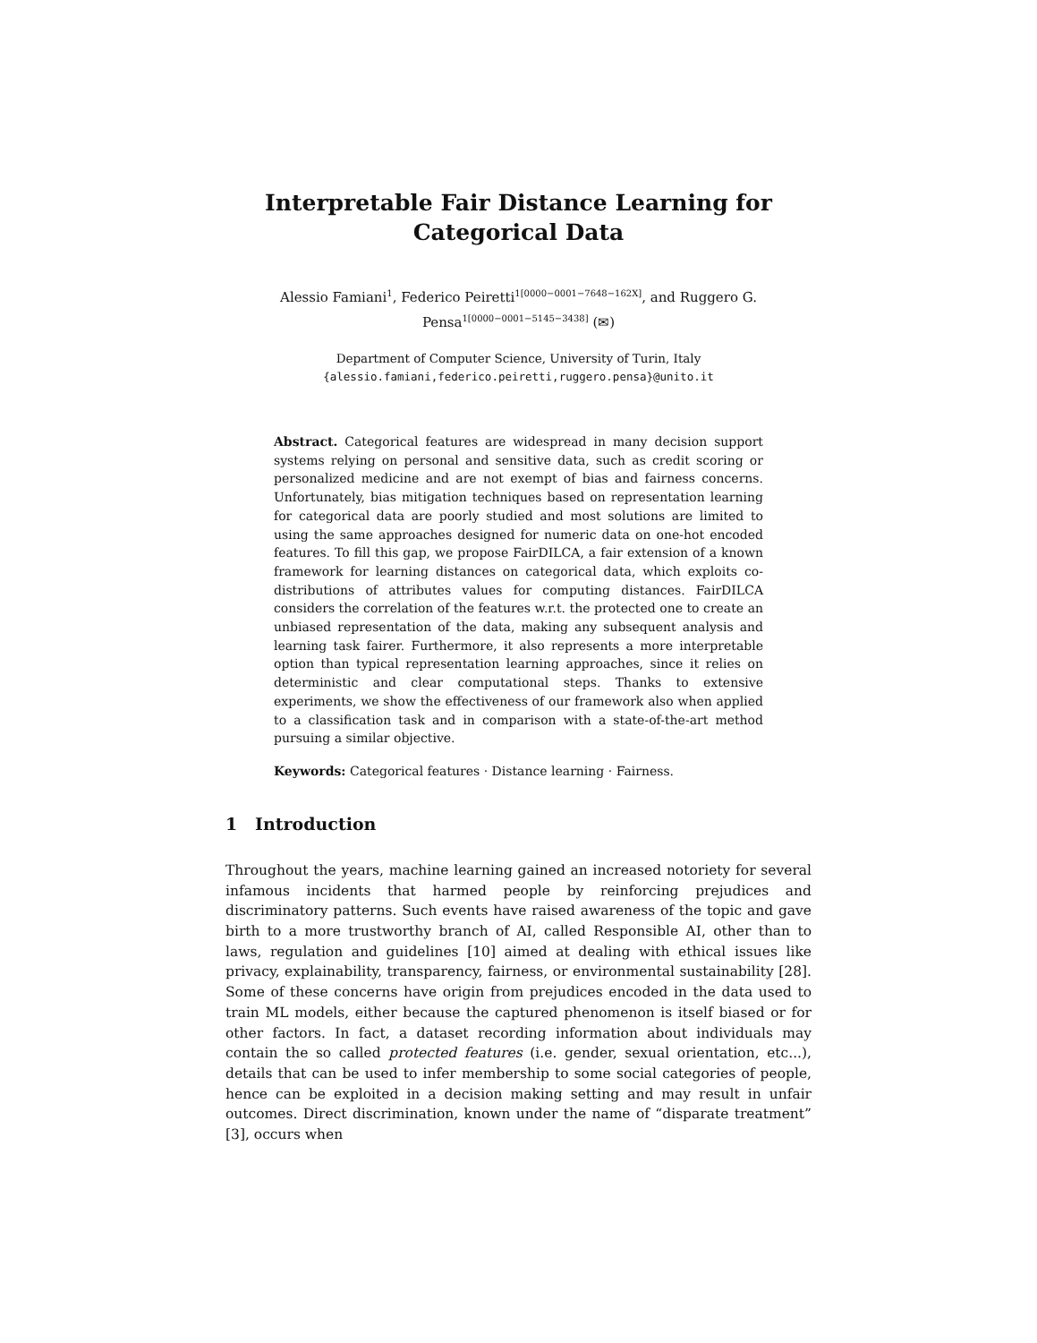Interpretable Fair Distance Learning for
Categorical Data
Alessio Famiani<sup>1</sup>, Federico Peiretti<sup>1[0000−0001−7648−162X]</sup>, and Ruggero G. Pensa<sup>1[0000−0001−5145−3438]</sup> (✉)
Department of Computer Science, University of Turin, Italy
{alessio.famiani,federico.peiretti,ruggero.pensa}@unito.it
Abstract. Categorical features are widespread in many decision support systems relying on personal and sensitive data, such as credit scoring or personalized medicine and are not exempt of bias and fairness concerns. Unfortunately, bias mitigation techniques based on representation learning for categorical data are poorly studied and most solutions are limited to using the same approaches designed for numeric data on one-hot encoded features. To fill this gap, we propose FairDILCA, a fair extension of a known framework for learning distances on categorical data, which exploits co-distributions of attributes values for computing distances. FairDILCA considers the correlation of the features w.r.t. the protected one to create an unbiased representation of the data, making any subsequent analysis and learning task fairer. Furthermore, it also represents a more interpretable option than typical representation learning approaches, since it relies on deterministic and clear computational steps. Thanks to extensive experiments, we show the effectiveness of our framework also when applied to a classification task and in comparison with a state-of-the-art method pursuing a similar objective.
Keywords: Categorical features · Distance learning · Fairness.
1 Introduction
Throughout the years, machine learning gained an increased notoriety for several infamous incidents that harmed people by reinforcing prejudices and discriminatory patterns. Such events have raised awareness of the topic and gave birth to a more trustworthy branch of AI, called Responsible AI, other than to laws, regulation and guidelines [10] aimed at dealing with ethical issues like privacy, explainability, transparency, fairness, or environmental sustainability [28]. Some of these concerns have origin from prejudices encoded in the data used to train ML models, either because the captured phenomenon is itself biased or for other factors. In fact, a dataset recording information about individuals may contain the so called protected features (i.e. gender, sexual orientation, etc...), details that can be used to infer membership to some social categories of people, hence can be exploited in a decision making setting and may result in unfair outcomes. Direct discrimination, known under the name of “disparate treatment” [3], occurs when